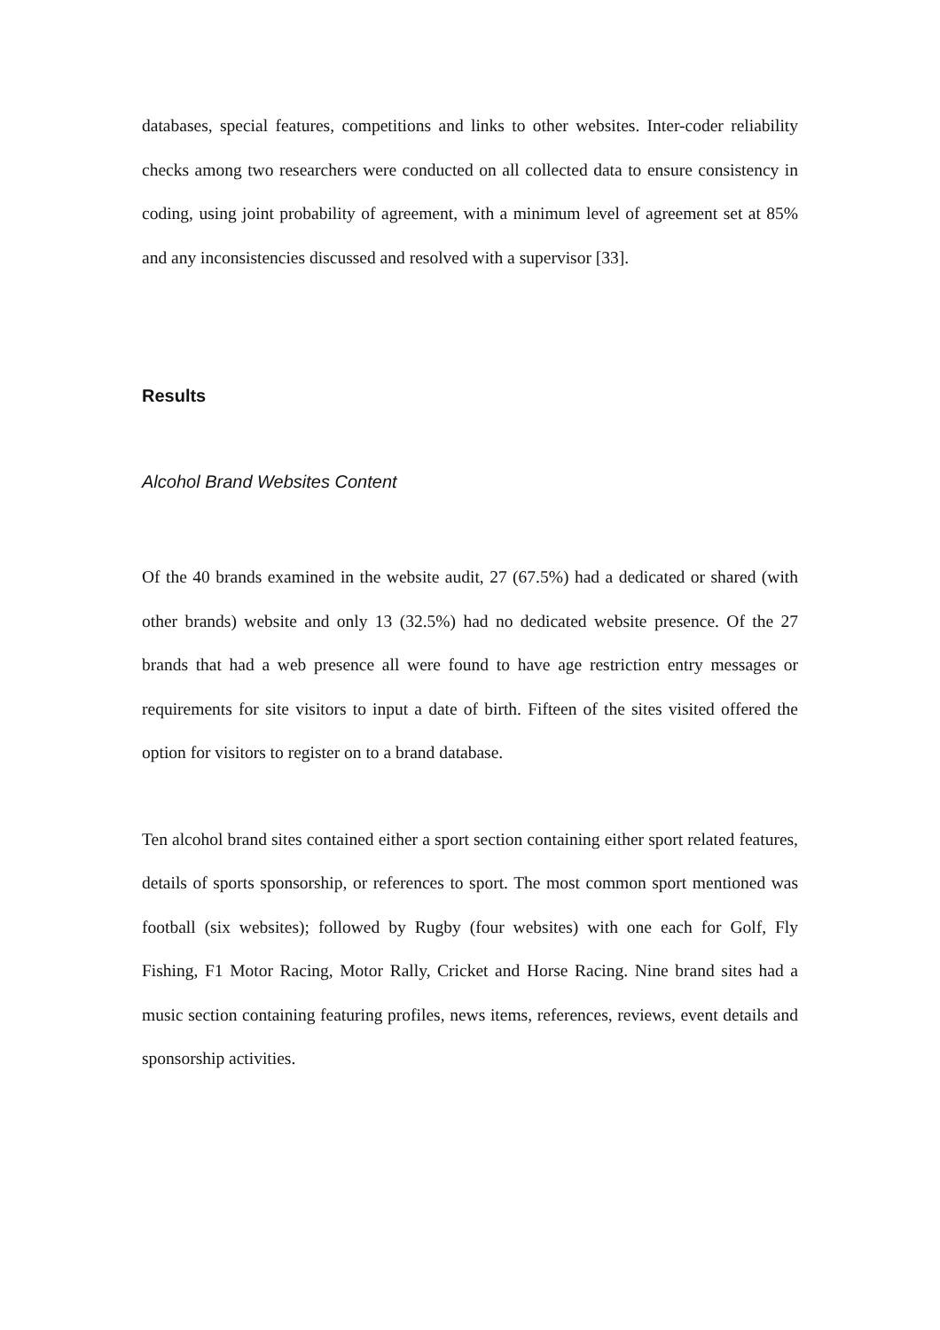databases, special features, competitions and links to other websites. Inter-coder reliability checks among two researchers were conducted on all collected data to ensure consistency in coding, using joint probability of agreement, with a minimum level of agreement set at 85% and any inconsistencies discussed and resolved with a supervisor [33].
Results
Alcohol Brand Websites Content
Of the 40 brands examined in the website audit, 27 (67.5%) had a dedicated or shared (with other brands) website and only 13 (32.5%) had no dedicated website presence. Of the 27 brands that had a web presence all were found to have age restriction entry messages or requirements for site visitors to input a date of birth. Fifteen of the sites visited offered the option for visitors to register on to a brand database.
Ten alcohol brand sites contained either a sport section containing either sport related features, details of sports sponsorship, or references to sport. The most common sport mentioned was football (six websites); followed by Rugby (four websites) with one each for Golf, Fly Fishing, F1 Motor Racing, Motor Rally, Cricket and Horse Racing. Nine brand sites had a music section containing featuring profiles, news items, references, reviews, event details and sponsorship activities.